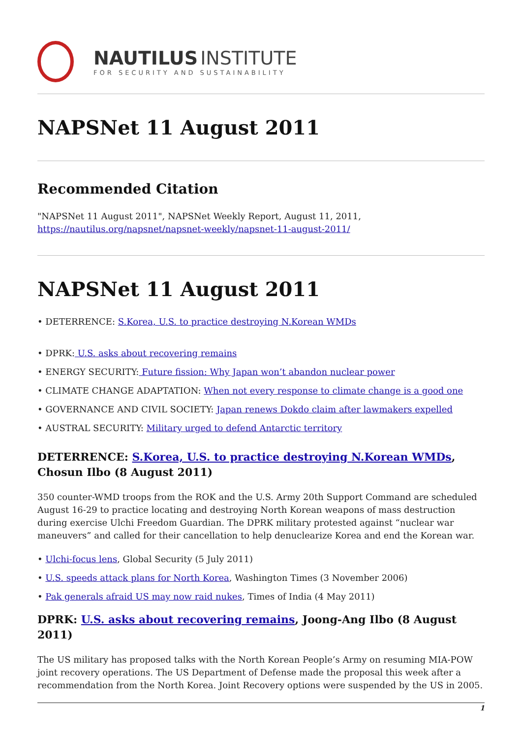NAUTILUS INSTITUTE
FOR SECURITY AND SUSTAINABILITY
NAPSNet 11 August 2011
Recommended Citation
"NAPSNet 11 August 2011", NAPSNet Weekly Report, August 11, 2011,
https://nautilus.org/napsnet/napsnet-weekly/napsnet-11-august-2011/
NAPSNet 11 August 2011
• DETERRENCE: S.Korea, U.S. to practice destroying N.Korean WMDs
• DPRK: U.S. asks about recovering remains
• ENERGY SECURITY: Future fission: Why Japan won’t abandon nuclear power
• CLIMATE CHANGE ADAPTATION: When not every response to climate change is a good one
• GOVERNANCE AND CIVIL SOCIETY: Japan renews Dokdo claim after lawmakers expelled
• AUSTRAL SECURITY: Military urged to defend Antarctic territory
DETERRENCE: S.Korea, U.S. to practice destroying N.Korean WMDs, Chosun Ilbo (8 August 2011)
350 counter-WMD troops from the ROK and the U.S. Army 20th Support Command are scheduled August 16-29 to practice locating and destroying North Korean weapons of mass destruction during exercise Ulchi Freedom Guardian. The DPRK military protested against “nuclear war maneuvers” and called for their cancellation to help denuclearize Korea and end the Korean war.
• Ulchi-focus lens, Global Security (5 July 2011)
• U.S. speeds attack plans for North Korea, Washington Times (3 November 2006)
• Pak generals afraid US may now raid nukes, Times of India (4 May 2011)
DPRK: U.S. asks about recovering remains, Joong-Ang Ilbo (8 August 2011)
The US military has proposed talks with the North Korean People’s Army on resuming MIA-POW joint recovery operations. The US Department of Defense made the proposal this week after a recommendation from the North Korea. Joint Recovery options were suspended by the US in 2005.
1